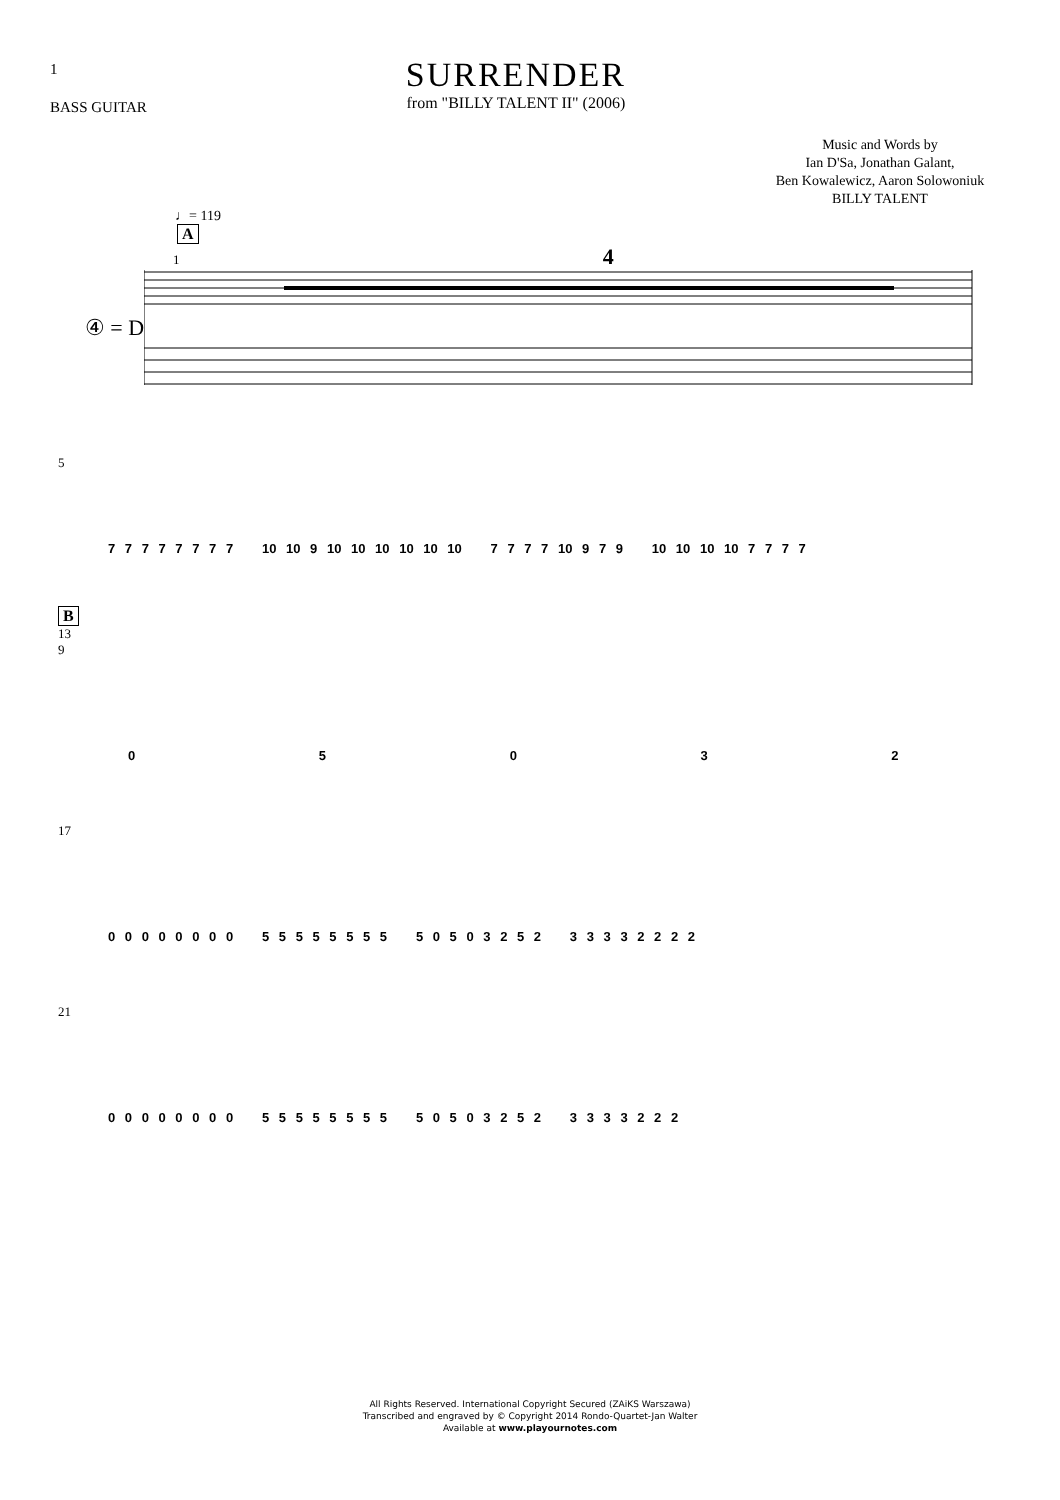1
BASS GUITAR
SURRENDER
from "BILLY TALENT II" (2006)
Music and Words by
Ian D'Sa, Jonathan Galant,
Ben Kowalewicz, Aaron Solowoniuk
BILLY TALENT
♩= 119
A
1 4
④ = D
5
7 7 7 7 7 7 7 7 10 10 9 10 10 10 10 10 10 7 7 7 7 10 9 7 9 10 10 10 10 7 7 7 7
B
13
9
0 5 0 3 2
17
0 0 0 0 0 0 0 0 5 5 5 5 5 5 5 5 5 0 5 0 3 2 5 2 3 3 3 3 2 2 2 2
21
0 0 0 0 0 0 0 0 5 5 5 5 5 5 5 5 5 0 5 0 3 2 5 2 3 3 3 3 2 2 2
All Rights Reserved. International Copyright Secured (ZAiKS Warszawa)
Transcribed and engraved by © Copyright 2014 Rondo-Quartet-Jan Walter
Available at www.playournotes.com